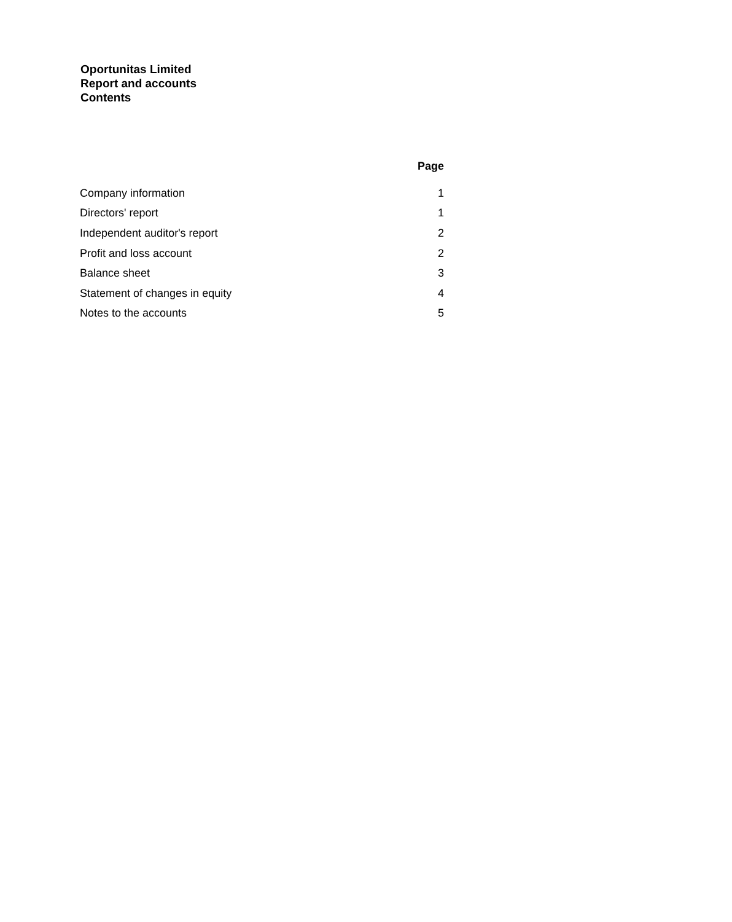Oportunitas Limited
Report and accounts
Contents
| | Page |
| --- | --- |
| Company information | 1 |
| Directors' report | 1 |
| Independent auditor's report | 2 |
| Profit and loss account | 2 |
| Balance sheet | 3 |
| Statement of changes in equity | 4 |
| Notes to the accounts | 5 |